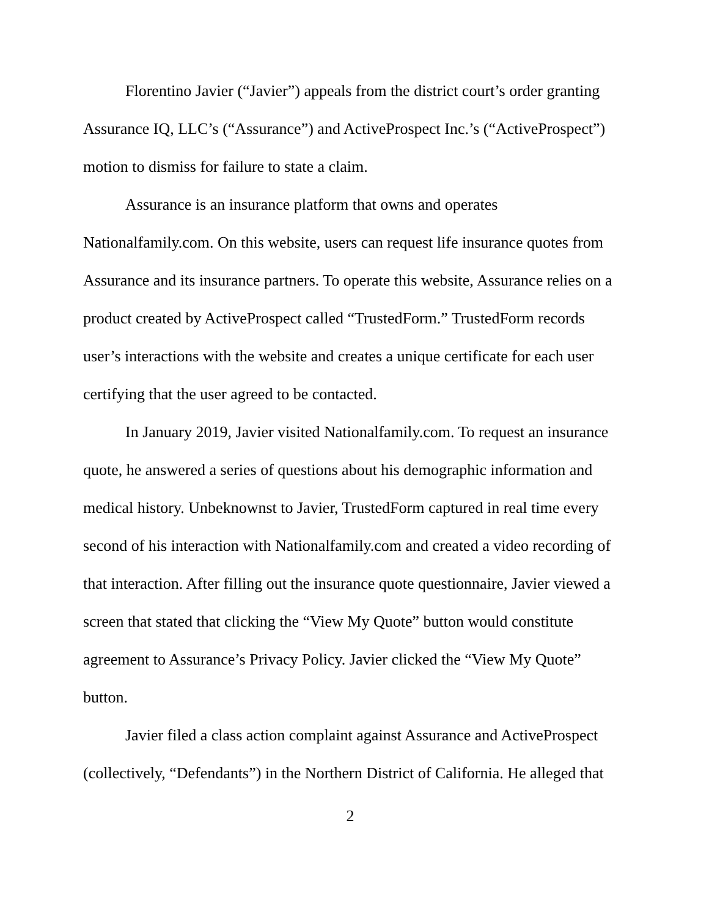Florentino Javier (“Javier”) appeals from the district court’s order granting Assurance IQ, LLC’s (“Assurance”) and ActiveProspect Inc.’s (“ActiveProspect”) motion to dismiss for failure to state a claim.
Assurance is an insurance platform that owns and operates Nationalfamily.com. On this website, users can request life insurance quotes from Assurance and its insurance partners. To operate this website, Assurance relies on a product created by ActiveProspect called “TrustedForm.” TrustedForm records user’s interactions with the website and creates a unique certificate for each user certifying that the user agreed to be contacted.
In January 2019, Javier visited Nationalfamily.com. To request an insurance quote, he answered a series of questions about his demographic information and medical history. Unbeknownst to Javier, TrustedForm captured in real time every second of his interaction with Nationalfamily.com and created a video recording of that interaction. After filling out the insurance quote questionnaire, Javier viewed a screen that stated that clicking the “View My Quote” button would constitute agreement to Assurance’s Privacy Policy. Javier clicked the “View My Quote” button.
Javier filed a class action complaint against Assurance and ActiveProspect (collectively, “Defendants”) in the Northern District of California. He alleged that
2